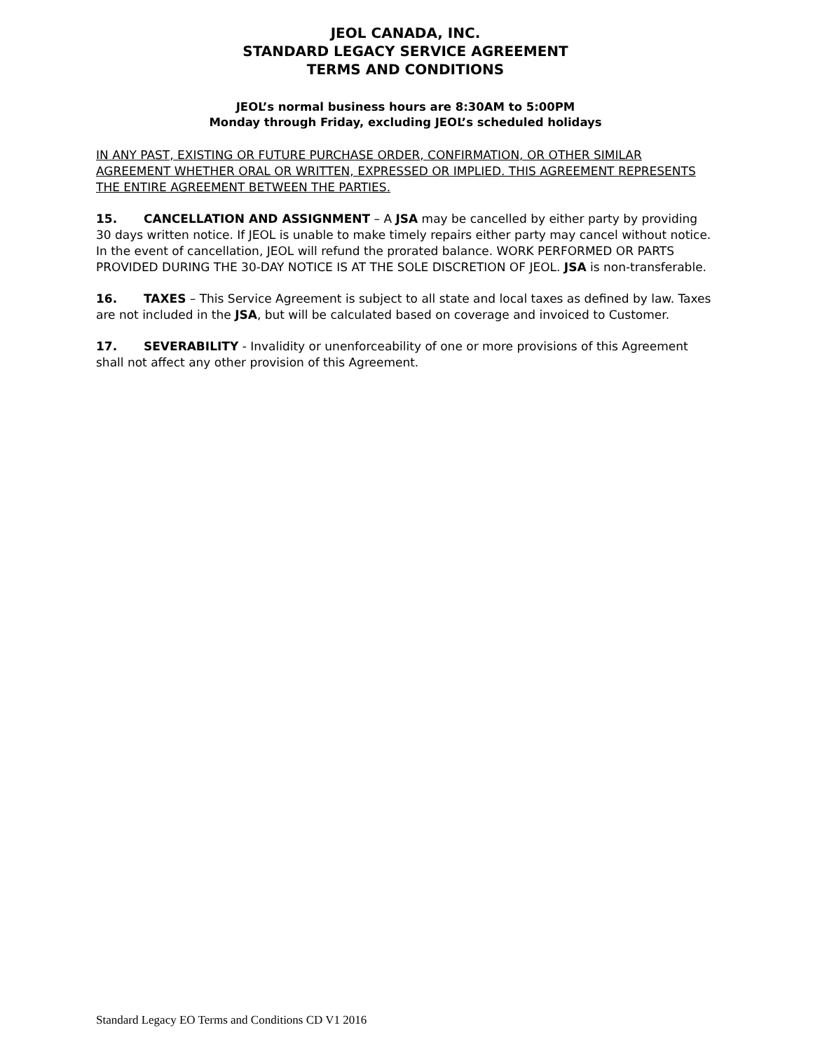JEOL CANADA, INC.
STANDARD LEGACY SERVICE AGREEMENT
TERMS AND CONDITIONS
JEOL’s normal business hours are 8:30AM to 5:00PM
Monday through Friday, excluding JEOL’s scheduled holidays
IN ANY PAST, EXISTING OR FUTURE PURCHASE ORDER, CONFIRMATION, OR OTHER SIMILAR AGREEMENT WHETHER ORAL OR WRITTEN, EXPRESSED OR IMPLIED. THIS AGREEMENT REPRESENTS THE ENTIRE AGREEMENT BETWEEN THE PARTIES.
15. CANCELLATION AND ASSIGNMENT – A JSA may be cancelled by either party by providing 30 days written notice. If JEOL is unable to make timely repairs either party may cancel without notice. In the event of cancellation, JEOL will refund the prorated balance. WORK PERFORMED OR PARTS PROVIDED DURING THE 30-DAY NOTICE IS AT THE SOLE DISCRETION OF JEOL. JSA is non-transferable.
16. TAXES – This Service Agreement is subject to all state and local taxes as defined by law. Taxes are not included in the JSA, but will be calculated based on coverage and invoiced to Customer.
17. SEVERABILITY - Invalidity or unenforceability of one or more provisions of this Agreement shall not affect any other provision of this Agreement.
Standard Legacy EO Terms and Conditions CD V1 2016